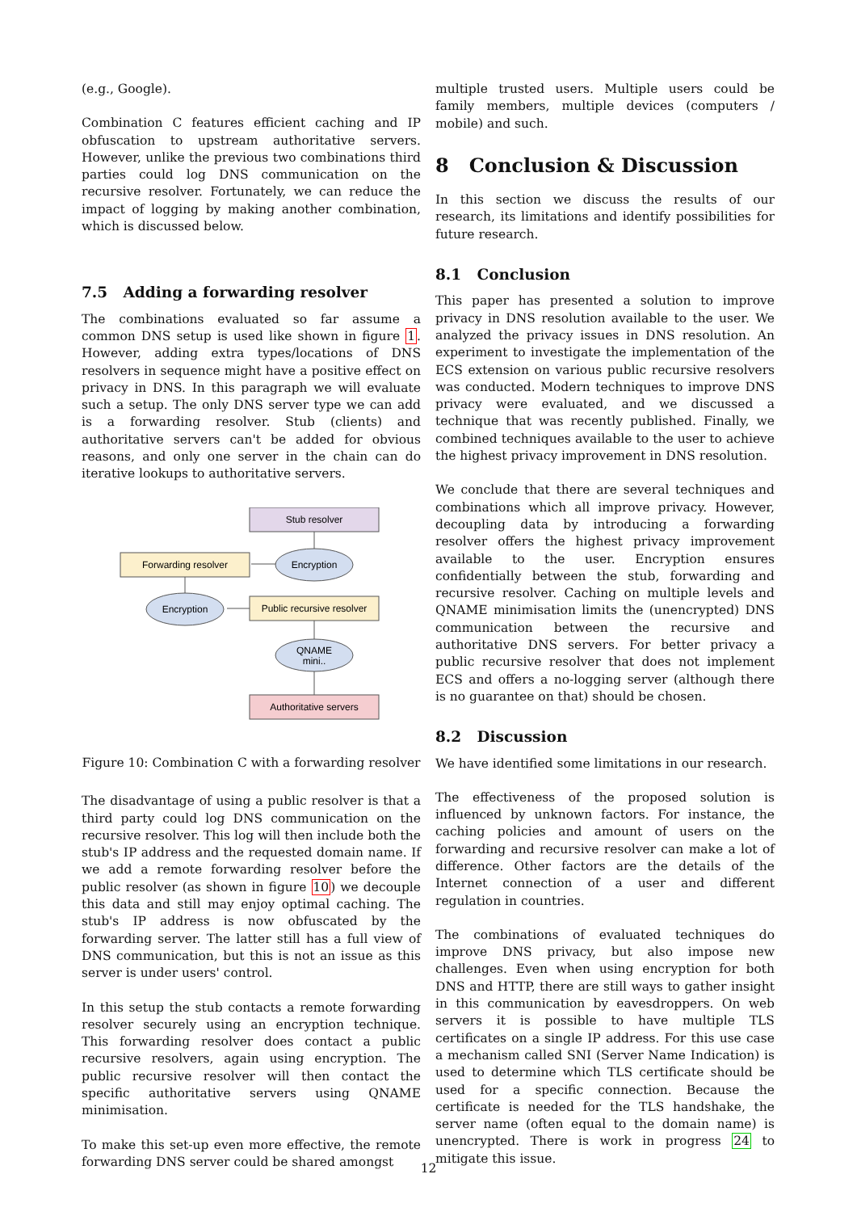(e.g., Google).
Combination C features efficient caching and IP obfuscation to upstream authoritative servers. However, unlike the previous two combinations third parties could log DNS communication on the recursive resolver. Fortunately, we can reduce the impact of logging by making another combination, which is discussed below.
7.5 Adding a forwarding resolver
The combinations evaluated so far assume a common DNS setup is used like shown in figure 1. However, adding extra types/locations of DNS resolvers in sequence might have a positive effect on privacy in DNS. In this paragraph we will evaluate such a setup. The only DNS server type we can add is a forwarding resolver. Stub (clients) and authoritative servers can't be added for obvious reasons, and only one server in the chain can do iterative lookups to authoritative servers.
Stub resolver
Forwarding resolver
Encryption
Encryption
Public recursive resolver
QNAME
mini..
Authoritative servers
Figure 10: Combination C with a forwarding resolver
The disadvantage of using a public resolver is that a third party could log DNS communication on the recursive resolver. This log will then include both the stub's IP address and the requested domain name. If we add a remote forwarding resolver before the public resolver (as shown in figure 10) we decouple this data and still may enjoy optimal caching. The stub's IP address is now obfuscated by the forwarding server. The latter still has a full view of DNS communication, but this is not an issue as this server is under users' control.
In this setup the stub contacts a remote forwarding resolver securely using an encryption technique. This forwarding resolver does contact a public recursive resolvers, again using encryption. The public recursive resolver will then contact the specific authoritative servers using QNAME minimisation.
To make this set-up even more effective, the remote forwarding DNS server could be shared amongst
multiple trusted users. Multiple users could be family members, multiple devices (computers / mobile) and such.
8 Conclusion & Discussion
In this section we discuss the results of our research, its limitations and identify possibilities for future research.
8.1 Conclusion
This paper has presented a solution to improve privacy in DNS resolution available to the user. We analyzed the privacy issues in DNS resolution. An experiment to investigate the implementation of the ECS extension on various public recursive resolvers was conducted. Modern techniques to improve DNS privacy were evaluated, and we discussed a technique that was recently published. Finally, we combined techniques available to the user to achieve the highest privacy improvement in DNS resolution.
We conclude that there are several techniques and combinations which all improve privacy. However, decoupling data by introducing a forwarding resolver offers the highest privacy improvement available to the user. Encryption ensures confidentially between the stub, forwarding and recursive resolver. Caching on multiple levels and QNAME minimisation limits the (unencrypted) DNS communication between the recursive and authoritative DNS servers. For better privacy a public recursive resolver that does not implement ECS and offers a no-logging server (although there is no guarantee on that) should be chosen.
8.2 Discussion
We have identified some limitations in our research.
The effectiveness of the proposed solution is influenced by unknown factors. For instance, the caching policies and amount of users on the forwarding and recursive resolver can make a lot of difference. Other factors are the details of the Internet connection of a user and different regulation in countries.
The combinations of evaluated techniques do improve DNS privacy, but also impose new challenges. Even when using encryption for both DNS and HTTP, there are still ways to gather insight in this communication by eavesdroppers. On web servers it is possible to have multiple TLS certificates on a single IP address. For this use case a mechanism called SNI (Server Name Indication) is used to determine which TLS certificate should be used for a specific connection. Because the certificate is needed for the TLS handshake, the server name (often equal to the domain name) is unencrypted. There is work in progress 24 to mitigate this issue.
12